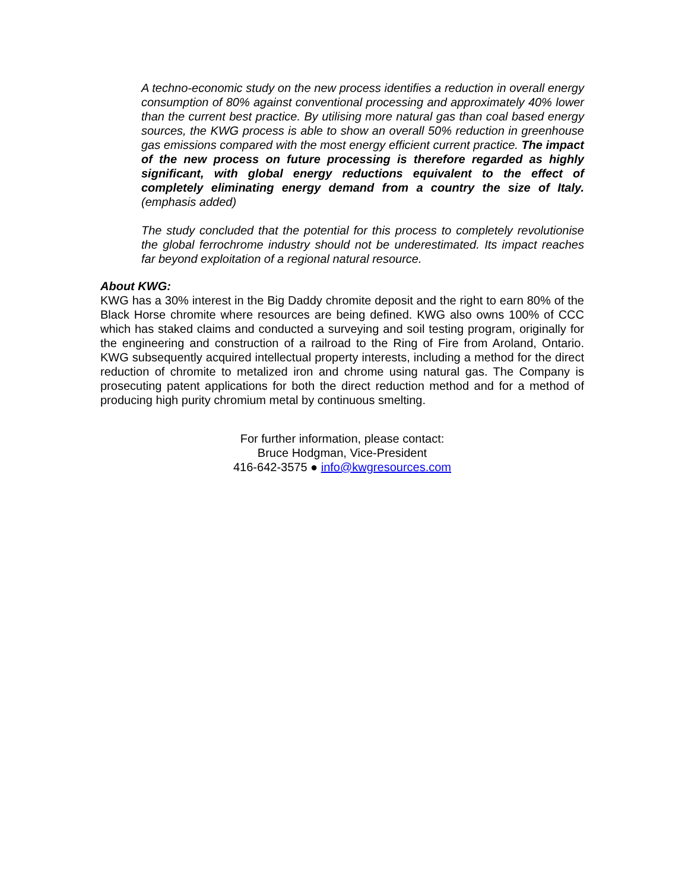A techno-economic study on the new process identifies a reduction in overall energy consumption of 80% against conventional processing and approximately 40% lower than the current best practice. By utilising more natural gas than coal based energy sources, the KWG process is able to show an overall 50% reduction in greenhouse gas emissions compared with the most energy efficient current practice. The impact of the new process on future processing is therefore regarded as highly significant, with global energy reductions equivalent to the effect of completely eliminating energy demand from a country the size of Italy. (emphasis added)
The study concluded that the potential for this process to completely revolutionise the global ferrochrome industry should not be underestimated. Its impact reaches far beyond exploitation of a regional natural resource.
About KWG:
KWG has a 30% interest in the Big Daddy chromite deposit and the right to earn 80% of the Black Horse chromite where resources are being defined. KWG also owns 100% of CCC which has staked claims and conducted a surveying and soil testing program, originally for the engineering and construction of a railroad to the Ring of Fire from Aroland, Ontario. KWG subsequently acquired intellectual property interests, including a method for the direct reduction of chromite to metalized iron and chrome using natural gas. The Company is prosecuting patent applications for both the direct reduction method and for a method of producing high purity chromium metal by continuous smelting.
For further information, please contact:
Bruce Hodgman, Vice-President
416-642-3575 ● info@kwgresources.com